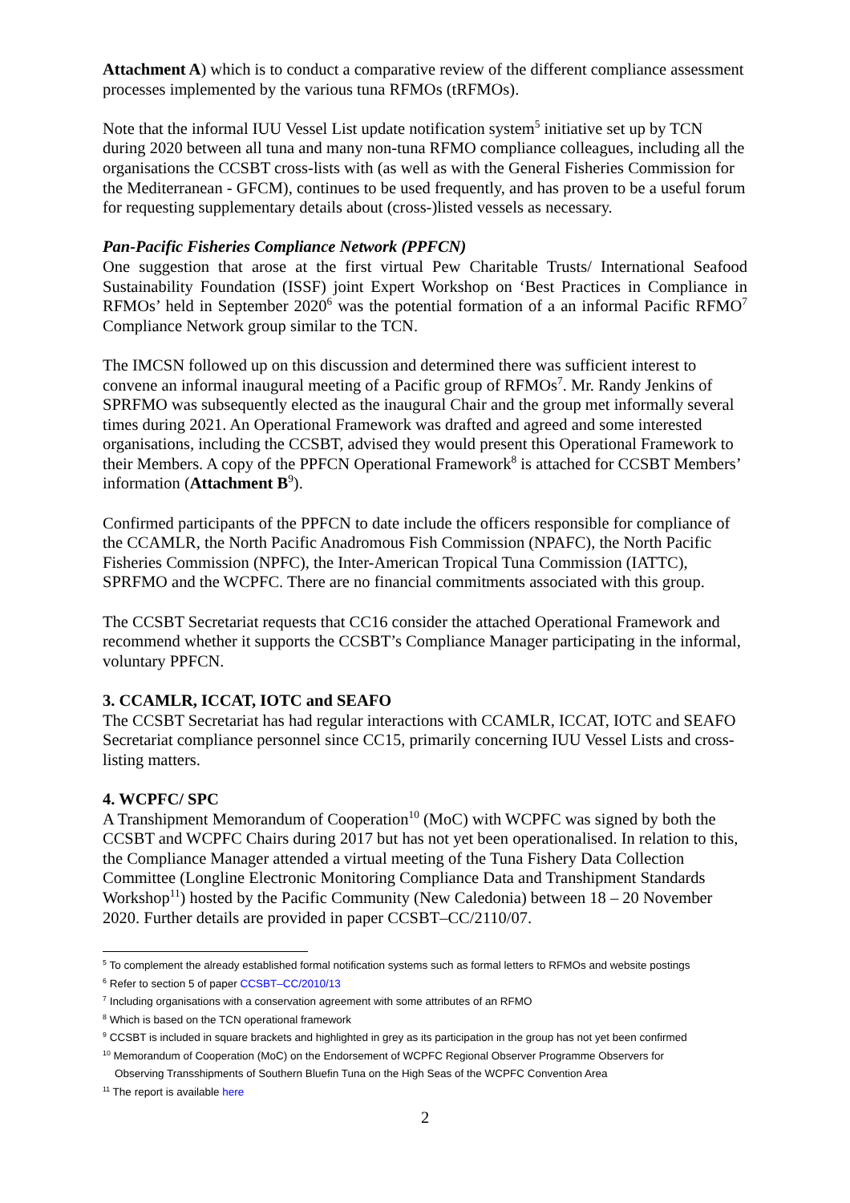Attachment A) which is to conduct a comparative review of the different compliance assessment processes implemented by the various tuna RFMOs (tRFMOs).
Note that the informal IUU Vessel List update notification system<sup>5</sup> initiative set up by TCN during 2020 between all tuna and many non-tuna RFMO compliance colleagues, including all the organisations the CCSBT cross-lists with (as well as with the General Fisheries Commission for the Mediterranean - GFCM), continues to be used frequently, and has proven to be a useful forum for requesting supplementary details about (cross-)listed vessels as necessary.
Pan-Pacific Fisheries Compliance Network (PPFCN)
One suggestion that arose at the first virtual Pew Charitable Trusts/ International Seafood Sustainability Foundation (ISSF) joint Expert Workshop on ‘Best Practices in Compliance in RFMOs’ held in September 2020<sup>6</sup> was the potential formation of a an informal Pacific RFMO<sup>7</sup> Compliance Network group similar to the TCN.
The IMCSN followed up on this discussion and determined there was sufficient interest to convene an informal inaugural meeting of a Pacific group of RFMOs<sup>7</sup>. Mr. Randy Jenkins of SPRFMO was subsequently elected as the inaugural Chair and the group met informally several times during 2021. An Operational Framework was drafted and agreed and some interested organisations, including the CCSBT, advised they would present this Operational Framework to their Members. A copy of the PPFCN Operational Framework<sup>8</sup> is attached for CCSBT Members’ information (Attachment B<sup>9</sup>).
Confirmed participants of the PPFCN to date include the officers responsible for compliance of the CCAMLR, the North Pacific Anadromous Fish Commission (NPAFC), the North Pacific Fisheries Commission (NPFC), the Inter-American Tropical Tuna Commission (IATTC), SPRFMO and the WCPFC. There are no financial commitments associated with this group.
The CCSBT Secretariat requests that CC16 consider the attached Operational Framework and recommend whether it supports the CCSBT’s Compliance Manager participating in the informal, voluntary PPFCN.
3. CCAMLR, ICCAT, IOTC and SEAFO
The CCSBT Secretariat has had regular interactions with CCAMLR, ICCAT, IOTC and SEAFO Secretariat compliance personnel since CC15, primarily concerning IUU Vessel Lists and cross-listing matters.
4. WCPFC/ SPC
A Transhipment Memorandum of Cooperation<sup>10</sup> (MoC) with WCPFC was signed by both the CCSBT and WCPFC Chairs during 2017 but has not yet been operationalised. In relation to this, the Compliance Manager attended a virtual meeting of the Tuna Fishery Data Collection Committee (Longline Electronic Monitoring Compliance Data and Transhipment Standards Workshop<sup>11</sup>) hosted by the Pacific Community (New Caledonia) between 18 – 20 November 2020. Further details are provided in paper CCSBT–CC/2110/07.
<sup>5</sup> To complement the already established formal notification systems such as formal letters to RFMOs and website postings
<sup>6</sup> Refer to section 5 of paper CCSBT–CC/2010/13
<sup>7</sup> Including organisations with a conservation agreement with some attributes of an RFMO
<sup>8</sup> Which is based on the TCN operational framework
<sup>9</sup> CCSBT is included in square brackets and highlighted in grey as its participation in the group has not yet been confirmed
<sup>10</sup> Memorandum of Cooperation (MoC) on the Endorsement of WCPFC Regional Observer Programme Observers for
Observing Transshipments of Southern Bluefin Tuna on the High Seas of the WCPFC Convention Area
<sup>11</sup> The report is available here
2